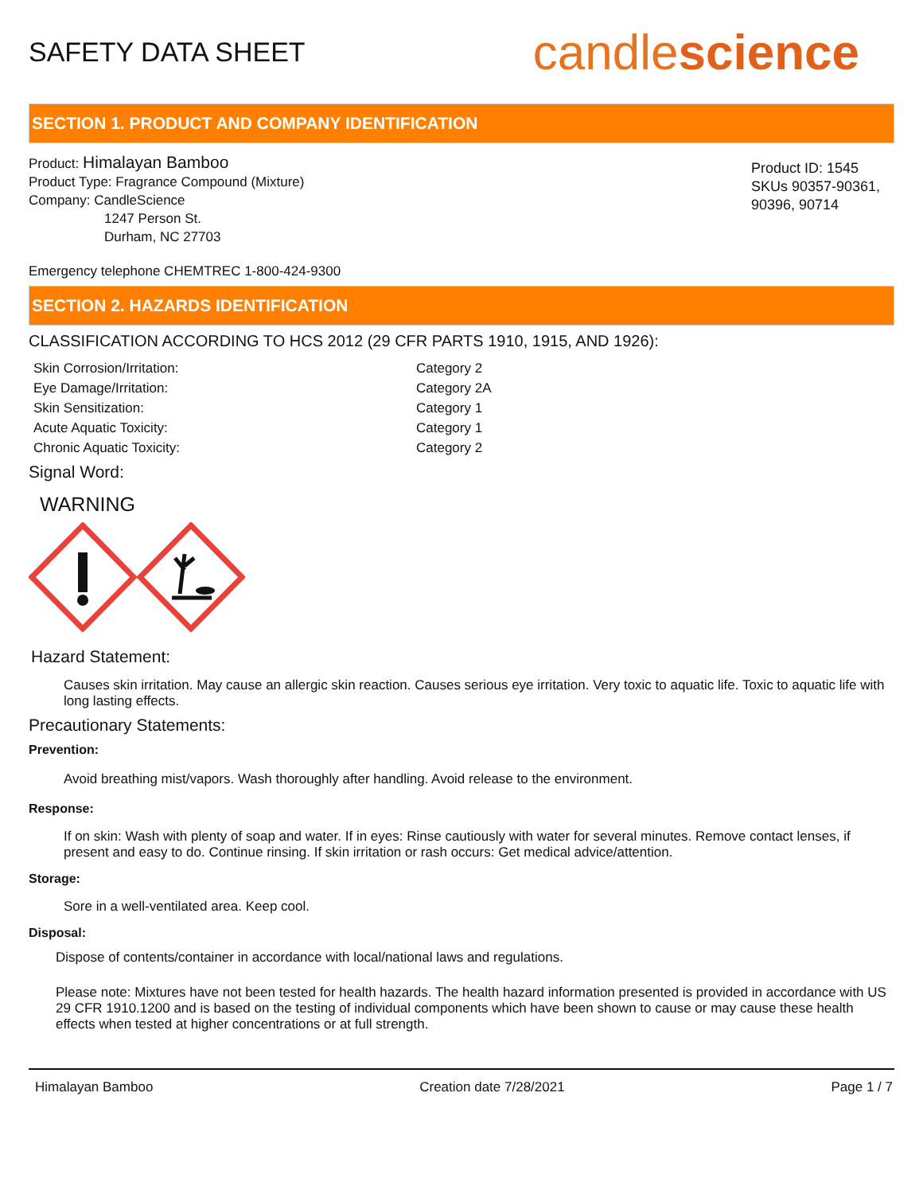SAFETY DATA SHEET
candlescience
SECTION 1. PRODUCT AND COMPANY IDENTIFICATION
Product: Himalayan Bamboo
Product Type: Fragrance Compound (Mixture)
Company: CandleScience
1247 Person St.
Durham, NC 27703
Product ID: 1545
SKUs 90357-90361, 90396, 90714
Emergency telephone CHEMTREC 1-800-424-9300
SECTION 2. HAZARDS IDENTIFICATION
CLASSIFICATION ACCORDING TO HCS 2012 (29 CFR PARTS 1910, 1915, AND 1926):
Skin Corrosion/Irritation: Category 2 Eye Damage/Irritation: Category 2A Skin Sensitization: Category 1 Acute Aquatic Toxicity: Category 1 Chronic Aquatic Toxicity: Category 2
Signal Word:
WARNING
Hazard Statement:
Causes skin irritation. May cause an allergic skin reaction. Causes serious eye irritation. Very toxic to aquatic life. Toxic to aquatic life with long lasting effects.
Precautionary Statements:
Prevention:
Avoid breathing mist/vapors. Wash thoroughly after handling. Avoid release to the environment.
Response:
If on skin: Wash with plenty of soap and water. If in eyes: Rinse cautiously with water for several minutes. Remove contact lenses, if present and easy to do. Continue rinsing. If skin irritation or rash occurs: Get medical advice/attention.
Storage:
Sore in a well-ventilated area. Keep cool.
Disposal:
Dispose of contents/container in accordance with local/national laws and regulations.
Please note: Mixtures have not been tested for health hazards. The health hazard information presented is provided in accordance with US 29 CFR 1910.1200 and is based on the testing of individual components which have been shown to cause or may cause these health effects when tested at higher concentrations or at full strength.
Himalayan Bamboo Creation date 7/28/2021 Page 1 / 7